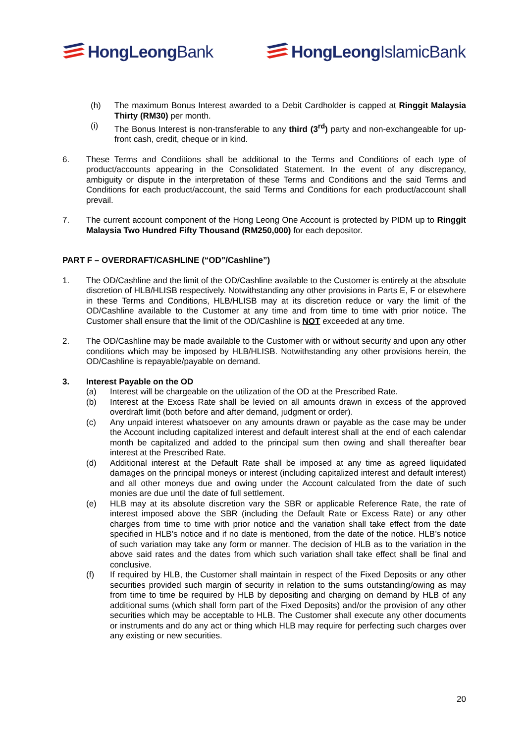HongLeong Bank HongLeong IslamicBank
(h) The maximum Bonus Interest awarded to a Debit Cardholder is capped at Ringgit Malaysia Thirty (RM30) per month.
(i) The Bonus Interest is non-transferable to any third (3<sup>rd</sup>) party and non-exchangeable for up-front cash, credit, cheque or in kind.
6. These Terms and Conditions shall be additional to the Terms and Conditions of each type of product/accounts appearing in the Consolidated Statement. In the event of any discrepancy, ambiguity or dispute in the interpretation of these Terms and Conditions and the said Terms and Conditions for each product/account, the said Terms and Conditions for each product/account shall prevail.
7. The current account component of the Hong Leong One Account is protected by PIDM up to Ringgit Malaysia Two Hundred Fifty Thousand (RM250,000) for each depositor.
PART F – OVERDRAFT/CASHLINE (“OD”/Cashline”)
1. The OD/Cashline and the limit of the OD/Cashline available to the Customer is entirely at the absolute discretion of HLB/HLISB respectively. Notwithstanding any other provisions in Parts E, F or elsewhere in these Terms and Conditions, HLB/HLISB may at its discretion reduce or vary the limit of the OD/Cashline available to the Customer at any time and from time to time with prior notice. The Customer shall ensure that the limit of the OD/Cashline is NOT exceeded at any time.
2. The OD/Cashline may be made available to the Customer with or without security and upon any other conditions which may be imposed by HLB/HLISB. Notwithstanding any other provisions herein, the OD/Cashline is repayable/payable on demand.
3. Interest Payable on the OD
(a) Interest will be chargeable on the utilization of the OD at the Prescribed Rate.
(b) Interest at the Excess Rate shall be levied on all amounts drawn in excess of the approved overdraft limit (both before and after demand, judgment or order).
(c) Any unpaid interest whatsoever on any amounts drawn or payable as the case may be under the Account including capitalized interest and default interest shall at the end of each calendar month be capitalized and added to the principal sum then owing and shall thereafter bear interest at the Prescribed Rate.
(d) Additional interest at the Default Rate shall be imposed at any time as agreed liquidated damages on the principal moneys or interest (including capitalized interest and default interest) and all other moneys due and owing under the Account calculated from the date of such monies are due until the date of full settlement.
(e) HLB may at its absolute discretion vary the SBR or applicable Reference Rate, the rate of interest imposed above the SBR (including the Default Rate or Excess Rate) or any other charges from time to time with prior notice and the variation shall take effect from the date specified in HLB’s notice and if no date is mentioned, from the date of the notice. HLB’s notice of such variation may take any form or manner. The decision of HLB as to the variation in the above said rates and the dates from which such variation shall take effect shall be final and conclusive.
(f) If required by HLB, the Customer shall maintain in respect of the Fixed Deposits or any other securities provided such margin of security in relation to the sums outstanding/owing as may from time to time be required by HLB by depositing and charging on demand by HLB of any additional sums (which shall form part of the Fixed Deposits) and/or the provision of any other securities which may be acceptable to HLB. The Customer shall execute any other documents or instruments and do any act or thing which HLB may require for perfecting such charges over any existing or new securities.
20